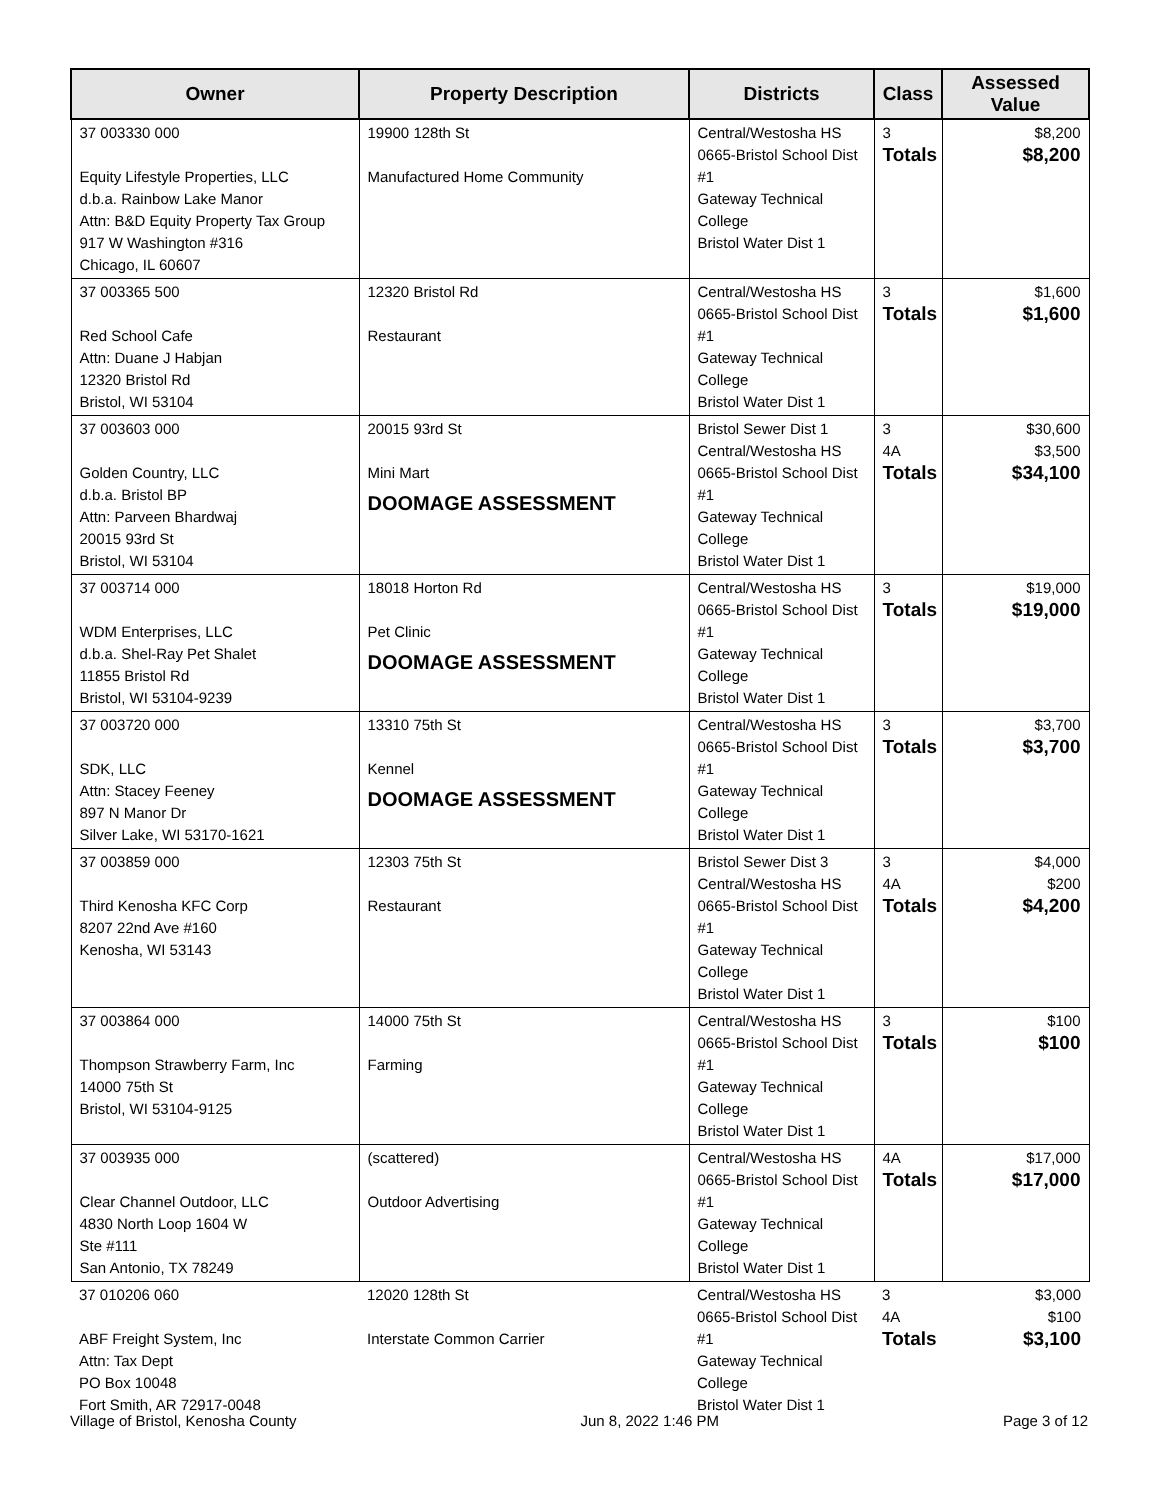| Owner | Property Description | Districts | Class | Assessed Value |
| --- | --- | --- | --- | --- |
| 37 003330 000 Equity Lifestyle Properties, LLC d.b.a. Rainbow Lake Manor Attn: B&D Equity Property Tax Group 917 W Washington #316 Chicago, IL 60607 | 19900 128th St Manufactured Home Community | Central/Westosha HS 0665-Bristol School Dist #1 Gateway Technical College Bristol Water Dist 1 | 3 Totals | $8,200 $8,200 |
| 37 003365 500 Red School Cafe Attn: Duane J Habjan 12320 Bristol Rd Bristol, WI 53104 | 12320 Bristol Rd Restaurant | Central/Westosha HS 0665-Bristol School Dist #1 Gateway Technical College Bristol Water Dist 1 | 3 Totals | $1,600 $1,600 |
| 37 003603 000 Golden Country, LLC d.b.a. Bristol BP Attn: Parveen Bhardwaj 20015 93rd St Bristol, WI 53104 | 20015 93rd St Mini Mart DOOMAGE ASSESSMENT | Bristol Sewer Dist 1 Central/Westosha HS 0665-Bristol School Dist #1 Gateway Technical College Bristol Water Dist 1 | 3 4A Totals | $30,600 $3,500 $34,100 |
| 37 003714 000 WDM Enterprises, LLC d.b.a. Shel-Ray Pet Shalet 11855 Bristol Rd Bristol, WI 53104-9239 | 18018 Horton Rd Pet Clinic DOOMAGE ASSESSMENT | Central/Westosha HS 0665-Bristol School Dist #1 Gateway Technical College Bristol Water Dist 1 | 3 Totals | $19,000 $19,000 |
| 37 003720 000 SDK, LLC Attn: Stacey Feeney 897 N Manor Dr Silver Lake, WI 53170-1621 | 13310 75th St Kennel DOOMAGE ASSESSMENT | Central/Westosha HS 0665-Bristol School Dist #1 Gateway Technical College Bristol Water Dist 1 | 3 Totals | $3,700 $3,700 |
| 37 003859 000 Third Kenosha KFC Corp 8207 22nd Ave #160 Kenosha, WI 53143 | 12303 75th St Restaurant | Bristol Sewer Dist 3 Central/Westosha HS 0665-Bristol School Dist #1 Gateway Technical College Bristol Water Dist 1 | 3 4A Totals | $4,000 $200 $4,200 |
| 37 003864 000 Thompson Strawberry Farm, Inc 14000 75th St Bristol, WI 53104-9125 | 14000 75th St Farming | Central/Westosha HS 0665-Bristol School Dist #1 Gateway Technical College Bristol Water Dist 1 | 3 Totals | $100 $100 |
| 37 003935 000 Clear Channel Outdoor, LLC 4830 North Loop 1604 W Ste #111 San Antonio, TX 78249 | (scattered) Outdoor Advertising | Central/Westosha HS 0665-Bristol School Dist #1 Gateway Technical College Bristol Water Dist 1 | 4A Totals | $17,000 $17,000 |
| 37 010206 060 ABF Freight System, Inc Attn: Tax Dept PO Box 10048 Fort Smith, AR 72917-0048 | 12020 128th St Interstate Common Carrier | Central/Westosha HS 0665-Bristol School Dist #1 Gateway Technical College Bristol Water Dist 1 | 3 4A Totals | $3,000 $100 $3,100 |
Village of Bristol, Kenosha County Jun 8, 2022 1:46 PM Page 3 of 12